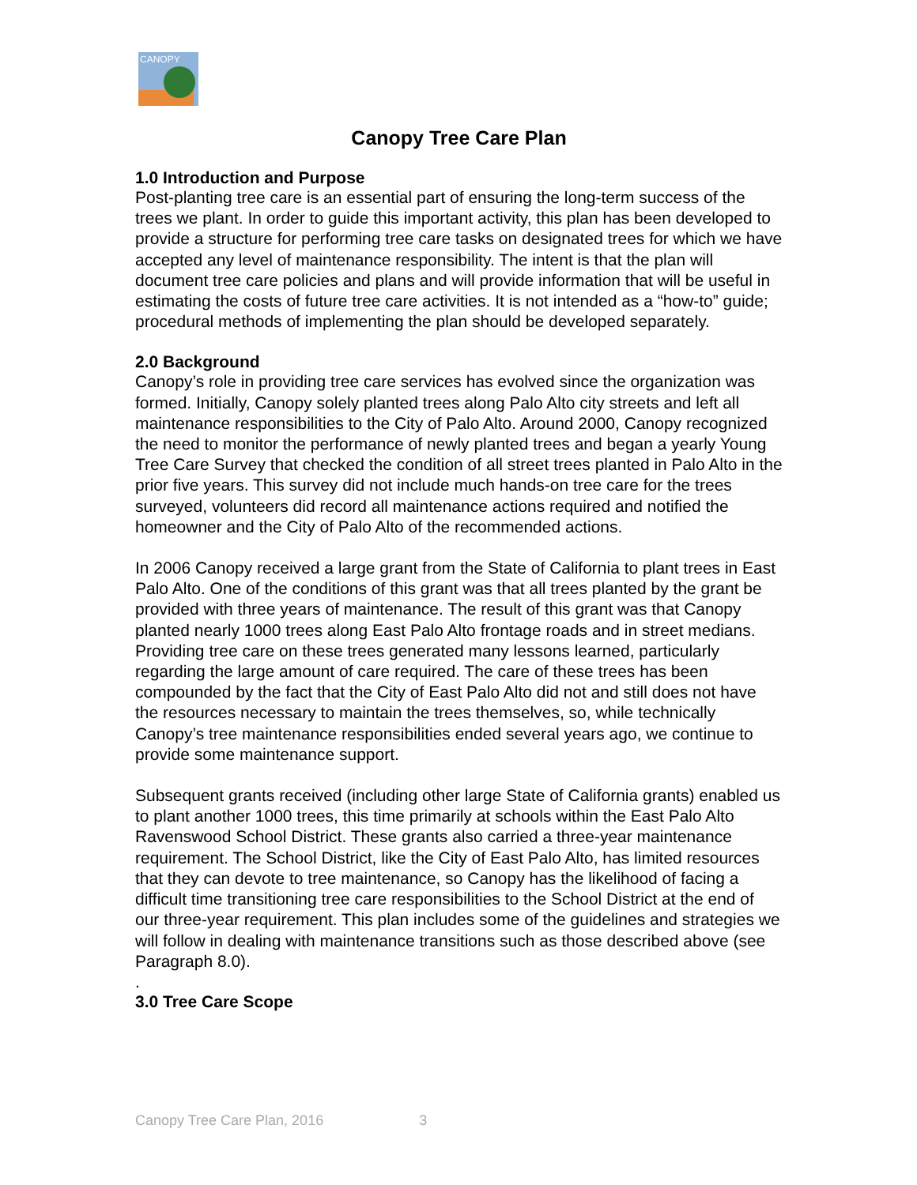CANOPY
Canopy Tree Care Plan
1.0 Introduction and Purpose
Post-planting tree care is an essential part of ensuring the long-term success of the trees we plant. In order to guide this important activity, this plan has been developed to provide a structure for performing tree care tasks on designated trees for which we have accepted any level of maintenance responsibility. The intent is that the plan will document tree care policies and plans and will provide information that will be useful in estimating the costs of future tree care activities. It is not intended as a “how-to” guide; procedural methods of implementing the plan should be developed separately.
2.0 Background
Canopy’s role in providing tree care services has evolved since the organization was formed. Initially, Canopy solely planted trees along Palo Alto city streets and left all maintenance responsibilities to the City of Palo Alto. Around 2000, Canopy recognized the need to monitor the performance of newly planted trees and began a yearly Young Tree Care Survey that checked the condition of all street trees planted in Palo Alto in the prior five years. This survey did not include much hands-on tree care for the trees surveyed, volunteers did record all maintenance actions required and notified the homeowner and the City of Palo Alto of the recommended actions.
In 2006 Canopy received a large grant from the State of California to plant trees in East Palo Alto. One of the conditions of this grant was that all trees planted by the grant be provided with three years of maintenance. The result of this grant was that Canopy planted nearly 1000 trees along East Palo Alto frontage roads and in street medians. Providing tree care on these trees generated many lessons learned, particularly regarding the large amount of care required. The care of these trees has been compounded by the fact that the City of East Palo Alto did not and still does not have the resources necessary to maintain the trees themselves, so, while technically Canopy’s tree maintenance responsibilities ended several years ago, we continue to provide some maintenance support.
Subsequent grants received (including other large State of California grants) enabled us to plant another 1000 trees, this time primarily at schools within the East Palo Alto Ravenswood School District. These grants also carried a three-year maintenance requirement. The School District, like the City of East Palo Alto, has limited resources that they can devote to tree maintenance, so Canopy has the likelihood of facing a difficult time transitioning tree care responsibilities to the School District at the end of our three-year requirement. This plan includes some of the guidelines and strategies we will follow in dealing with maintenance transitions such as those described above (see Paragraph 8.0).
.
3.0 Tree Care Scope
Canopy Tree Care Plan, 2016 3